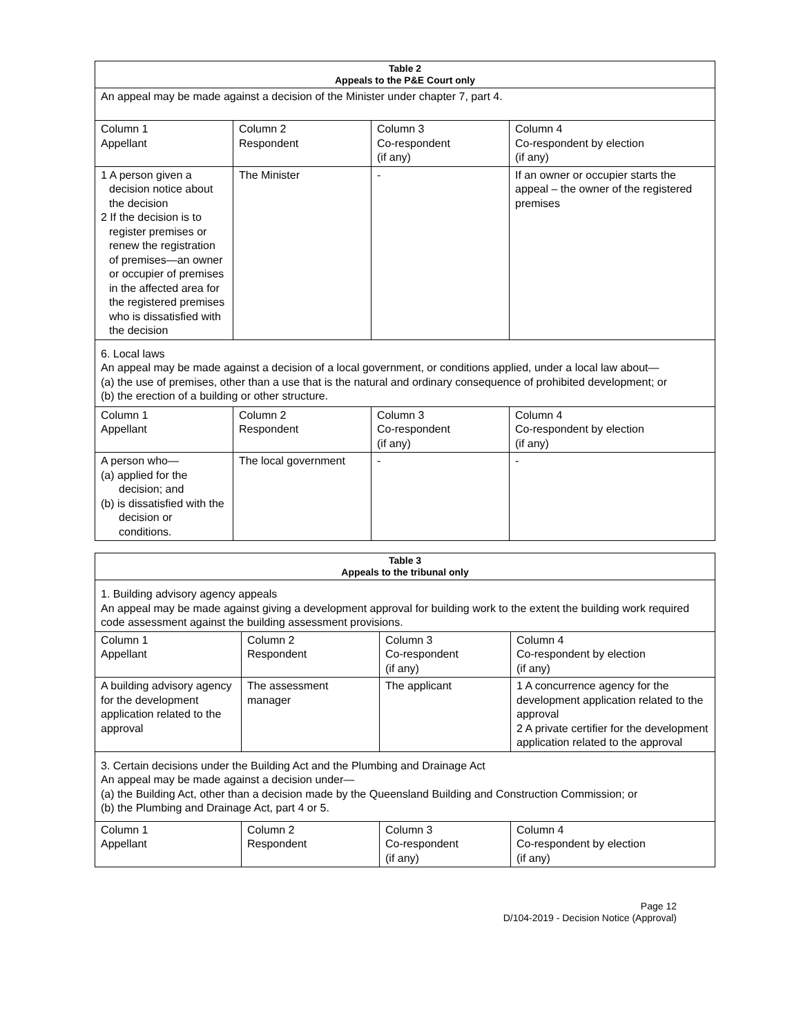| Table 2 Appeals to the P&E Court only | | | |
| An appeal may be made against a decision of the Minister under chapter 7, part 4. | | | |
| Column 1 Appellant | Column 2 Respondent | Column 3 Co-respondent (if any) | Column 4 Co-respondent by election (if any) |
| 1 A person given a decision notice about the decision 2 If the decision is to register premises or renew the registration of premises—an owner or occupier of premises in the affected area for the registered premises who is dissatisfied with the decision | The Minister | - | If an owner or occupier starts the appeal – the owner of the registered premises |
| 6. Local laws An appeal may be made against a decision of a local government, or conditions applied, under a local law about— (a) the use of premises, other than a use that is the natural and ordinary consequence of prohibited development; or (b) the erection of a building or other structure. | | | |
| Column 1 Appellant | Column 2 Respondent | Column 3 Co-respondent (if any) | Column 4 Co-respondent by election (if any) |
| A person who— (a) applied for the decision; and (b) is dissatisfied with the decision or conditions. | The local government | - | - |
| Table 3 Appeals to the tribunal only | | | |
| 1. Building advisory agency appeals An appeal may be made against giving a development approval for building work to the extent the building work required code assessment against the building assessment provisions. | | | |
| Column 1 Appellant | Column 2 Respondent | Column 3 Co-respondent (if any) | Column 4 Co-respondent by election (if any) |
| A building advisory agency for the development application related to the approval | The assessment manager | The applicant | 1 A concurrence agency for the development application related to the approval 2 A private certifier for the development application related to the approval |
| 3. Certain decisions under the Building Act and the Plumbing and Drainage Act An appeal may be made against a decision under— (a) the Building Act, other than a decision made by the Queensland Building and Construction Commission; or (b) the Plumbing and Drainage Act, part 4 or 5. | | | |
| Column 1 Appellant | Column 2 Respondent | Column 3 Co-respondent (if any) | Column 4 Co-respondent by election (if any) |
Page 12
D/104-2019 - Decision Notice (Approval)